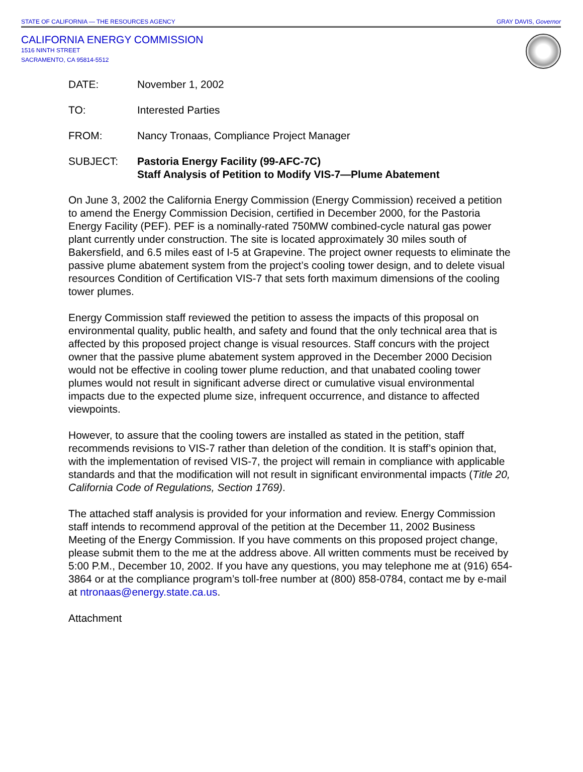STATE OF CALIFORNIA — THE RESOURCES AGENCY GRAY DAVIS, Governor
CALIFORNIA ENERGY COMMISSION
1516 NINTH STREET
SACRAMENTO, CA 95814-5512
DATE: November 1, 2002
TO: Interested Parties
FROM: Nancy Tronaas, Compliance Project Manager
SUBJECT: Pastoria Energy Facility (99-AFC-7C)
Staff Analysis of Petition to Modify VIS-7—Plume Abatement
On June 3, 2002 the California Energy Commission (Energy Commission) received a petition to amend the Energy Commission Decision, certified in December 2000, for the Pastoria Energy Facility (PEF). PEF is a nominally-rated 750MW combined-cycle natural gas power plant currently under construction. The site is located approximately 30 miles south of Bakersfield, and 6.5 miles east of I-5 at Grapevine. The project owner requests to eliminate the passive plume abatement system from the project’s cooling tower design, and to delete visual resources Condition of Certification VIS-7 that sets forth maximum dimensions of the cooling tower plumes.
Energy Commission staff reviewed the petition to assess the impacts of this proposal on environmental quality, public health, and safety and found that the only technical area that is affected by this proposed project change is visual resources. Staff concurs with the project owner that the passive plume abatement system approved in the December 2000 Decision would not be effective in cooling tower plume reduction, and that unabated cooling tower plumes would not result in significant adverse direct or cumulative visual environmental impacts due to the expected plume size, infrequent occurrence, and distance to affected viewpoints.
However, to assure that the cooling towers are installed as stated in the petition, staff recommends revisions to VIS-7 rather than deletion of the condition. It is staff’s opinion that, with the implementation of revised VIS-7, the project will remain in compliance with applicable standards and that the modification will not result in significant environmental impacts (Title 20, California Code of Regulations, Section 1769).
The attached staff analysis is provided for your information and review. Energy Commission staff intends to recommend approval of the petition at the December 11, 2002 Business Meeting of the Energy Commission. If you have comments on this proposed project change, please submit them to the me at the address above. All written comments must be received by 5:00 P.M., December 10, 2002. If you have any questions, you may telephone me at (916) 654-3864 or at the compliance program’s toll-free number at (800) 858-0784, contact me by e-mail at ntronaas@energy.state.ca.us.
Attachment